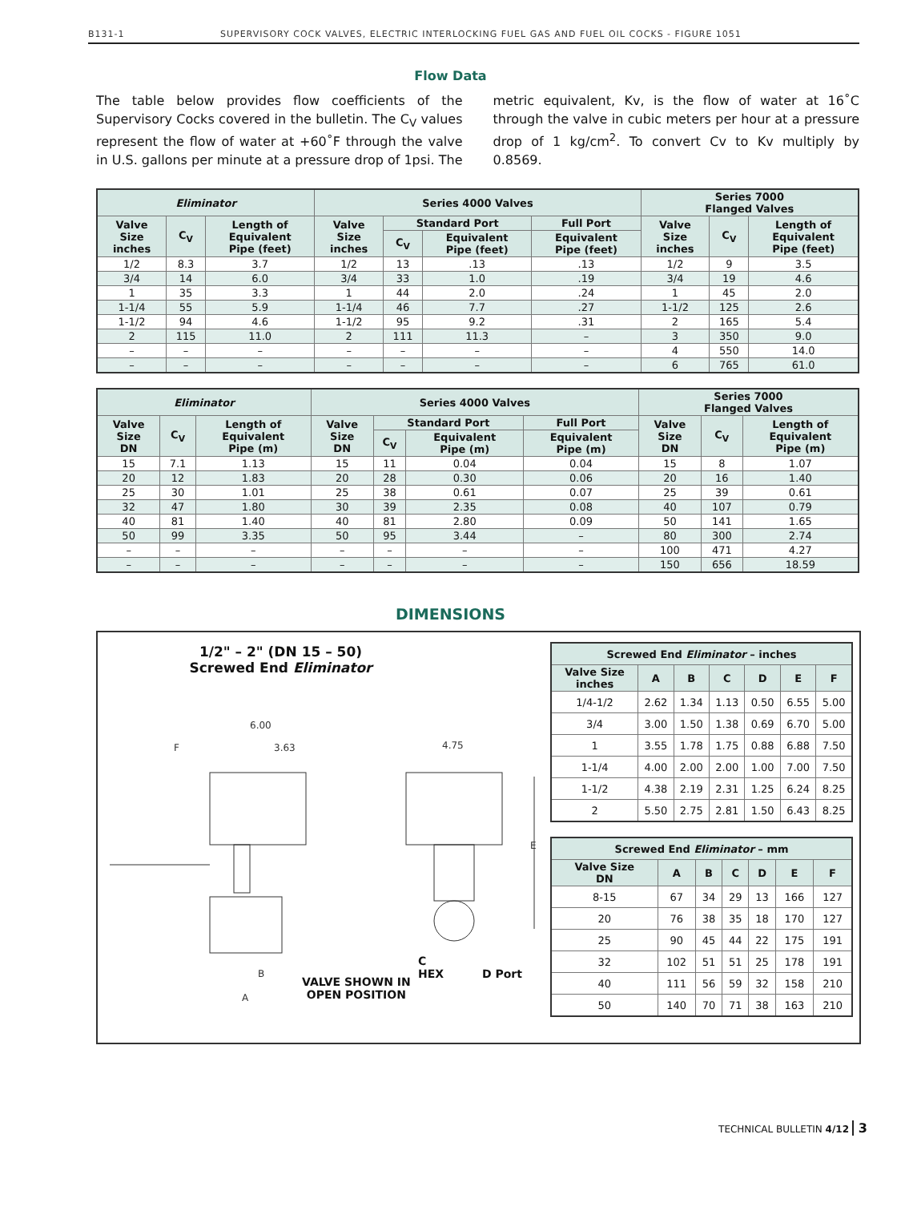B131-1 SUPERVISORY COCK VALVES, ELECTRIC INTERLOCKING FUEL GAS AND FUEL OIL COCKS - FIGURE 1051
Flow Data
The table below provides flow coefficients of the Supervisory Cocks covered in the bulletin. The C<sub>V</sub> values represent the flow of water at +60˚F through the valve in U.S. gallons per minute at a pressure drop of 1psi. The metric equivalent, Kv, is the flow of water at 16˚C through the valve in cubic meters per hour at a pressure drop of 1 kg/cm<sup>2</sup>. To convert Cv to Kv multiply by 0.8569.
| Eliminator | | | Series 4000 Valves | | | | Series 7000 Flanged Valves | | |
| --- | --- | --- | --- | --- | --- | --- | --- | --- | --- |
| Valve Size inches | C<sub>V</sub> | Length of Equivalent Pipe (feet) | Valve Size inches | Standard Port | | Full Port | Valve Size inches | C<sub>V</sub> | Length of Equivalent Pipe (feet) |
| | | | | C<sub>V</sub> | Equivalent Pipe (feet) | Equivalent Pipe (feet) | | | |
| 1/2 | 8.3 | 3.7 | 1/2 | 13 | .13 | .13 | 1/2 | 9 | 3.5 |
| 3/4 | 14 | 6.0 | 3/4 | 33 | 1.0 | .19 | 3/4 | 19 | 4.6 |
| 1 | 35 | 3.3 | 1 | 44 | 2.0 | .24 | 1 | 45 | 2.0 |
| 1-1/4 | 55 | 5.9 | 1-1/4 | 46 | 7.7 | .27 | 1-1/2 | 125 | 2.6 |
| 1-1/2 | 94 | 4.6 | 1-1/2 | 95 | 9.2 | .31 | 2 | 165 | 5.4 |
| 2 | 115 | 11.0 | 2 | 111 | 11.3 | – | 3 | 350 | 9.0 |
| – | – | – | – | – | – | – | 4 | 550 | 14.0 |
| – | – | – | – | – | – | – | 6 | 765 | 61.0 |
| Eliminator | | | Series 4000 Valves | | | | Series 7000 Flanged Valves | | |
| --- | --- | --- | --- | --- | --- | --- | --- | --- | --- |
| Valve Size DN | C<sub>V</sub> | Length of Equivalent Pipe (m) | Valve Size DN | Standard Port | | Full Port | Valve Size DN | C<sub>V</sub> | Length of Equivalent Pipe (m) |
| | | | | C<sub>V</sub> | Equivalent Pipe (m) | Equivalent Pipe (m) | | | |
| 15 | 7.1 | 1.13 | 15 | 11 | 0.04 | 0.04 | 15 | 8 | 1.07 |
| 20 | 12 | 1.83 | 20 | 28 | 0.30 | 0.06 | 20 | 16 | 1.40 |
| 25 | 30 | 1.01 | 25 | 38 | 0.61 | 0.07 | 25 | 39 | 0.61 |
| 32 | 47 | 1.80 | 30 | 39 | 2.35 | 0.08 | 40 | 107 | 0.79 |
| 40 | 81 | 1.40 | 40 | 81 | 2.80 | 0.09 | 50 | 141 | 1.65 |
| 50 | 99 | 3.35 | 50 | 95 | 3.44 | – | 80 | 300 | 2.74 |
| – | – | – | – | – | – | – | 100 | 471 | 4.27 |
| – | – | – | – | – | – | – | 150 | 656 | 18.59 |
DIMENSIONS
1/2" – 2" (DN 15 – 50)
Screwed End Eliminator
6.00
3.63
F
4.75
E
B
A
VALVE SHOWN IN
OPEN POSITION
C
HEX
D Port
| Screwed End Eliminator – inches | | | | | | |
| --- | --- | --- | --- | --- | --- | --- |
| Valve Size inches | A | B | C | D | E | F |
| 1/4-1/2 | 2.62 | 1.34 | 1.13 | 0.50 | 6.55 | 5.00 |
| 3/4 | 3.00 | 1.50 | 1.38 | 0.69 | 6.70 | 5.00 |
| 1 | 3.55 | 1.78 | 1.75 | 0.88 | 6.88 | 7.50 |
| 1-1/4 | 4.00 | 2.00 | 2.00 | 1.00 | 7.00 | 7.50 |
| 1-1/2 | 4.38 | 2.19 | 2.31 | 1.25 | 6.24 | 8.25 |
| 2 | 5.50 | 2.75 | 2.81 | 1.50 | 6.43 | 8.25 |
| Screwed End Eliminator – mm | | | | | | |
| --- | --- | --- | --- | --- | --- | --- |
| Valve Size DN | A | B | C | D | E | F |
| 8-15 | 67 | 34 | 29 | 13 | 166 | 127 |
| 20 | 76 | 38 | 35 | 18 | 170 | 127 |
| 25 | 90 | 45 | 44 | 22 | 175 | 191 |
| 32 | 102 | 51 | 51 | 25 | 178 | 191 |
| 40 | 111 | 56 | 59 | 32 | 158 | 210 |
| 50 | 140 | 70 | 71 | 38 | 163 | 210 |
TECHNICAL BULLETIN 4/12 3